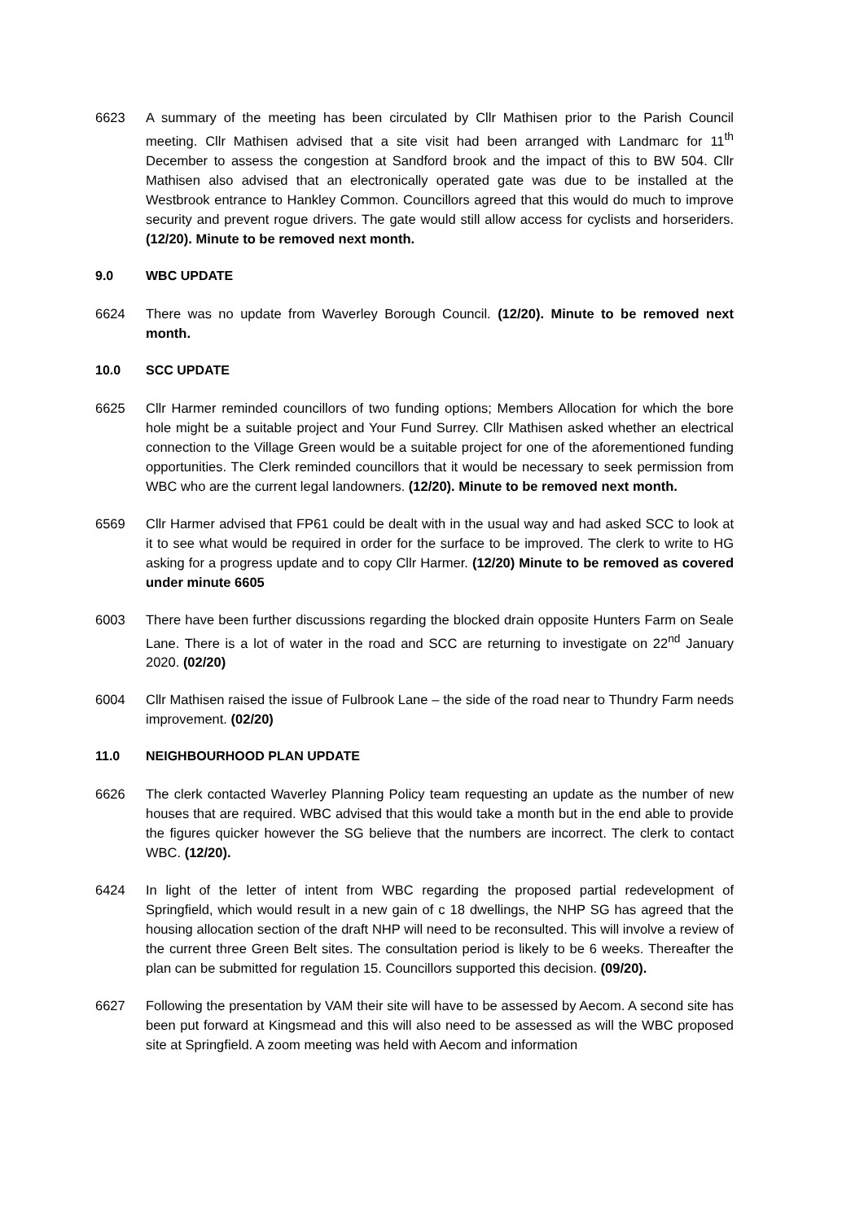6623 A summary of the meeting has been circulated by Cllr Mathisen prior to the Parish Council meeting. Cllr Mathisen advised that a site visit had been arranged with Landmarc for 11<sup>th</sup> December to assess the congestion at Sandford brook and the impact of this to BW 504. Cllr Mathisen also advised that an electronically operated gate was due to be installed at the Westbrook entrance to Hankley Common. Councillors agreed that this would do much to improve security and prevent rogue drivers. The gate would still allow access for cyclists and horseriders. (12/20). Minute to be removed next month.
9.0 WBC UPDATE
6624 There was no update from Waverley Borough Council. (12/20). Minute to be removed next month.
10.0 SCC UPDATE
6625 Cllr Harmer reminded councillors of two funding options; Members Allocation for which the bore hole might be a suitable project and Your Fund Surrey. Cllr Mathisen asked whether an electrical connection to the Village Green would be a suitable project for one of the aforementioned funding opportunities. The Clerk reminded councillors that it would be necessary to seek permission from WBC who are the current legal landowners. (12/20). Minute to be removed next month.
6569 Cllr Harmer advised that FP61 could be dealt with in the usual way and had asked SCC to look at it to see what would be required in order for the surface to be improved. The clerk to write to HG asking for a progress update and to copy Cllr Harmer. (12/20) Minute to be removed as covered under minute 6605
6003 There have been further discussions regarding the blocked drain opposite Hunters Farm on Seale Lane. There is a lot of water in the road and SCC are returning to investigate on 22<sup>nd</sup> January 2020. (02/20)
6004 Cllr Mathisen raised the issue of Fulbrook Lane – the side of the road near to Thundry Farm needs improvement. (02/20)
11.0 NEIGHBOURHOOD PLAN UPDATE
6626 The clerk contacted Waverley Planning Policy team requesting an update as the number of new houses that are required. WBC advised that this would take a month but in the end able to provide the figures quicker however the SG believe that the numbers are incorrect. The clerk to contact WBC. (12/20).
6424 In light of the letter of intent from WBC regarding the proposed partial redevelopment of Springfield, which would result in a new gain of c 18 dwellings, the NHP SG has agreed that the housing allocation section of the draft NHP will need to be reconsulted. This will involve a review of the current three Green Belt sites. The consultation period is likely to be 6 weeks. Thereafter the plan can be submitted for regulation 15. Councillors supported this decision. (09/20).
6627 Following the presentation by VAM their site will have to be assessed by Aecom. A second site has been put forward at Kingsmead and this will also need to be assessed as will the WBC proposed site at Springfield. A zoom meeting was held with Aecom and information